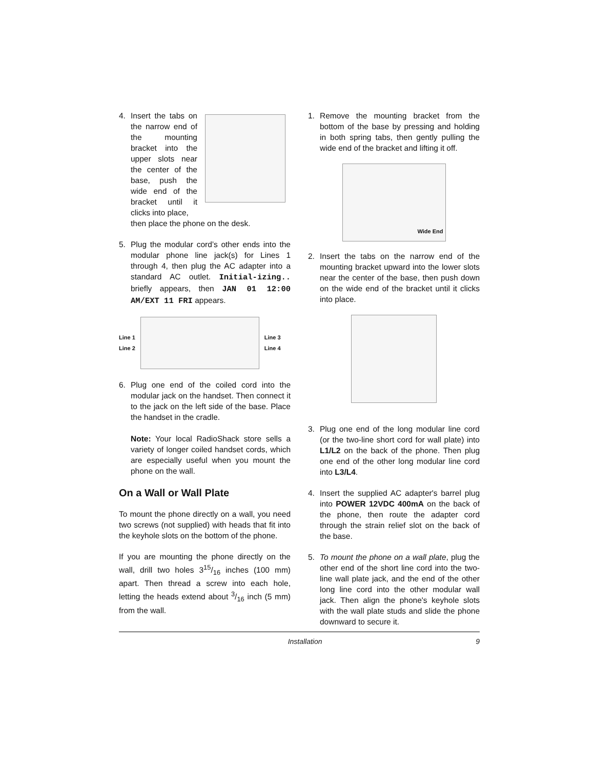4. Insert the tabs on the narrow end of the mounting bracket into the upper slots near the center of the base, push the wide end of the bracket until it clicks into place,
then place the phone on the desk.
5. Plug the modular cord’s other ends into the modular phone line jack(s) for Lines 1 through 4, then plug the AC adapter into a standard AC outlet. Initial-izing.. briefly appears, then JAN 01 12:00 AM/EXT 11 FRI appears.
Line 1
Line 2
Line 3
Line 4
6. Plug one end of the coiled cord into the modular jack on the handset. Then connect it to the jack on the left side of the base. Place the handset in the cradle.
Note: Your local RadioShack store sells a variety of longer coiled handset cords, which are especially useful when you mount the phone on the wall.
On a Wall or Wall Plate
To mount the phone directly on a wall, you need two screws (not supplied) with heads that fit into the keyhole slots on the bottom of the phone.
If you are mounting the phone directly on the wall, drill two holes 315/16 inches (100 mm) apart. Then thread a screw into each hole, letting the heads extend about 3/16 inch (5 mm) from the wall.
1. Remove the mounting bracket from the bottom of the base by pressing and holding in both spring tabs, then gently pulling the wide end of the bracket and lifting it off.
Wide End
2. Insert the tabs on the narrow end of the mounting bracket upward into the lower slots near the center of the base, then push down on the wide end of the bracket until it clicks into place.
3. Plug one end of the long modular line cord (or the two-line short cord for wall plate) into L1/L2 on the back of the phone. Then plug one end of the other long modular line cord into L3/L4.
4. Insert the supplied AC adapter's barrel plug into POWER 12VDC 400mA on the back of the phone, then route the adapter cord through the strain relief slot on the back of the base.
5. To mount the phone on a wall plate, plug the other end of the short line cord into the two-line wall plate jack, and the end of the other long line cord into the other modular wall jack. Then align the phone's keyhole slots with the wall plate studs and slide the phone downward to secure it.
Installation 9